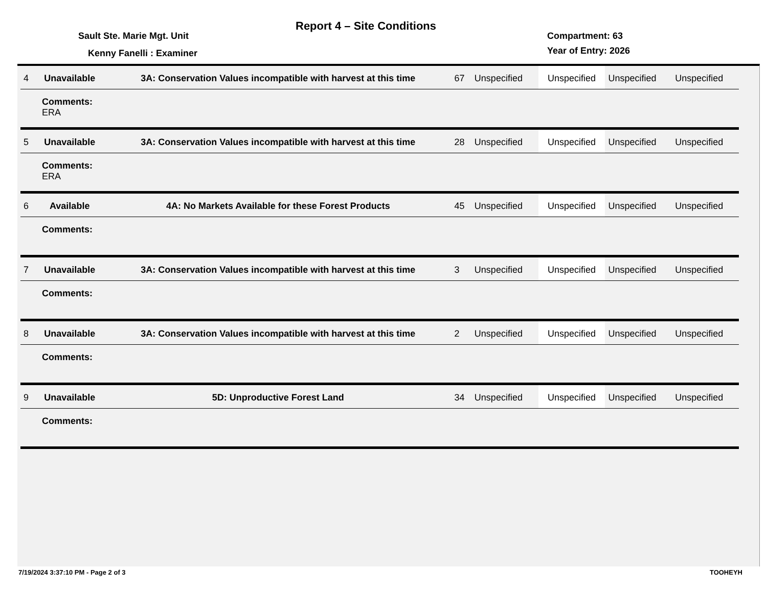Report 4 – Site Conditions
Sault Ste. Marie Mgt. Unit Compartment: 63
Year of Entry: 2026
Kenny Fanelli : Examiner
| 4 | Unavailable | 3A: Conservation Values incompatible with harvest at this time | 67 | Unspecified | Unspecified | Unspecified | Unspecified |
| Comments: ERA | | | | | | | |
| 5 | Unavailable | 3A: Conservation Values incompatible with harvest at this time | 28 | Unspecified | Unspecified | Unspecified | Unspecified |
| Comments: ERA | | | | | | | |
| 6 | Available | 4A: No Markets Available for these Forest Products | 45 | Unspecified | Unspecified | Unspecified | Unspecified |
| Comments: | | | | | | | |
| 7 | Unavailable | 3A: Conservation Values incompatible with harvest at this time | 3 | Unspecified | Unspecified | Unspecified | Unspecified |
| Comments: | | | | | | | |
| 8 | Unavailable | 3A: Conservation Values incompatible with harvest at this time | 2 | Unspecified | Unspecified | Unspecified | Unspecified |
| Comments: | | | | | | | |
| 9 | Unavailable | 5D: Unproductive Forest Land | 34 | Unspecified | Unspecified | Unspecified | Unspecified |
| Comments: | | | | | | | |
7/19/2024 3:37:10 PM - Page 2 of 3 TOOHEYH